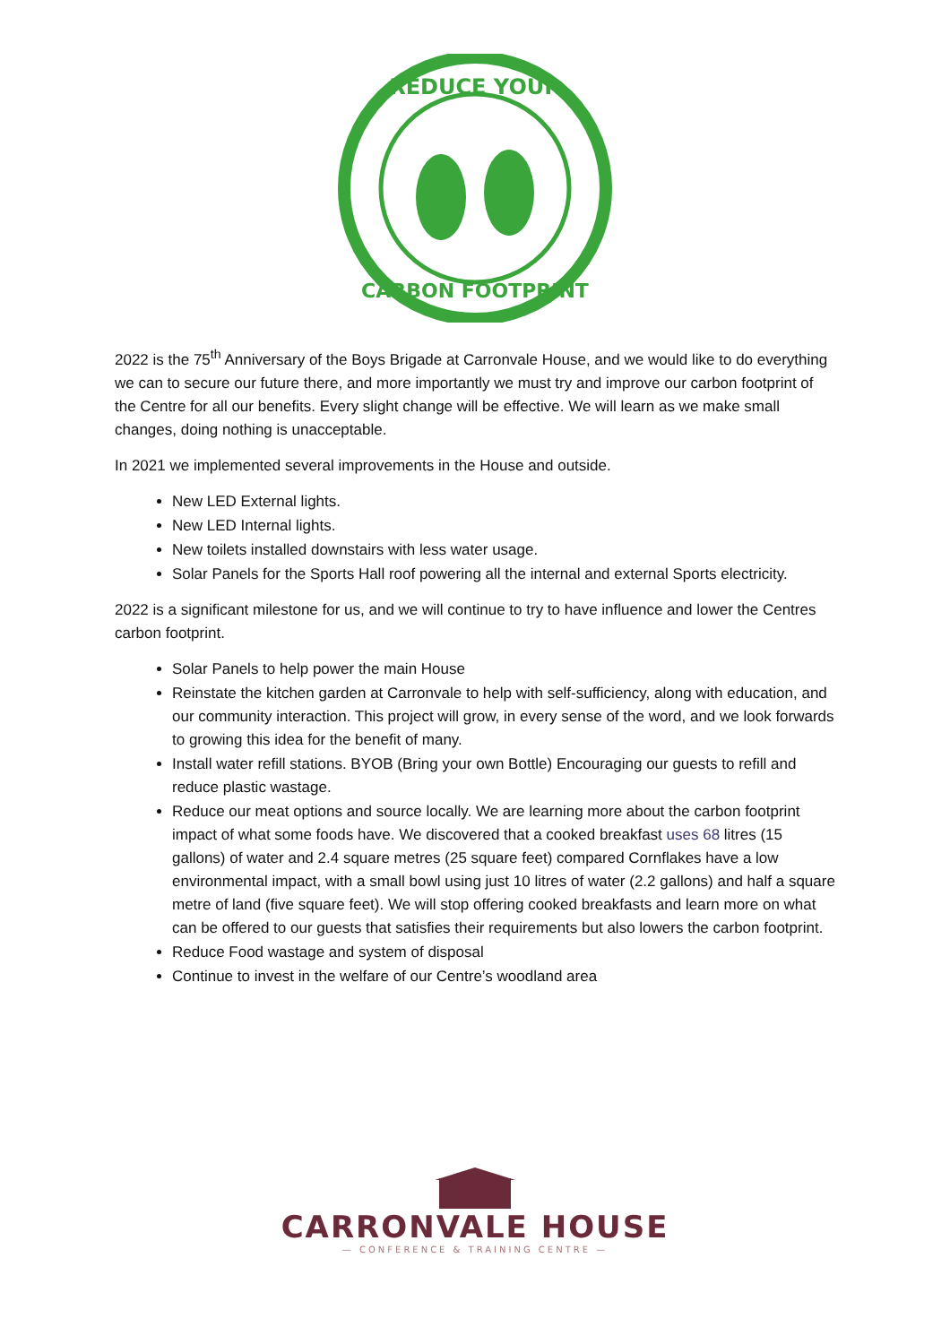REDUCE YOUR
CARBON FOOTPRINT
2022 is the 75<sup>th</sup> Anniversary of the Boys Brigade at Carronvale House, and we would like to do everything we can to secure our future there, and more importantly we must try and improve our carbon footprint of the Centre for all our benefits. Every slight change will be effective. We will learn as we make small changes, doing nothing is unacceptable.
In 2021 we implemented several improvements in the House and outside.
New LED External lights.
New LED Internal lights.
New toilets installed downstairs with less water usage.
Solar Panels for the Sports Hall roof powering all the internal and external Sports electricity.
2022 is a significant milestone for us, and we will continue to try to have influence and lower the Centres carbon footprint.
Solar Panels to help power the main House
Reinstate the kitchen garden at Carronvale to help with self-sufficiency, along with education, and our community interaction. This project will grow, in every sense of the word, and we look forwards to growing this idea for the benefit of many.
Install water refill stations. BYOB (Bring your own Bottle) Encouraging our guests to refill and reduce plastic wastage.
Reduce our meat options and source locally. We are learning more about the carbon footprint impact of what some foods have. We discovered that a cooked breakfast uses 68 litres (15 gallons) of water and 2.4 square metres (25 square feet) compared Cornflakes have a low environmental impact, with a small bowl using just 10 litres of water (2.2 gallons) and half a square metre of land (five square feet). We will stop offering cooked breakfasts and learn more on what can be offered to our guests that satisfies their requirements but also lowers the carbon footprint.
Reduce Food wastage and system of disposal
Continue to invest in the welfare of our Centre’s woodland area
CARRONVALE HOUSE
— CONFERENCE & TRAINING CENTRE —